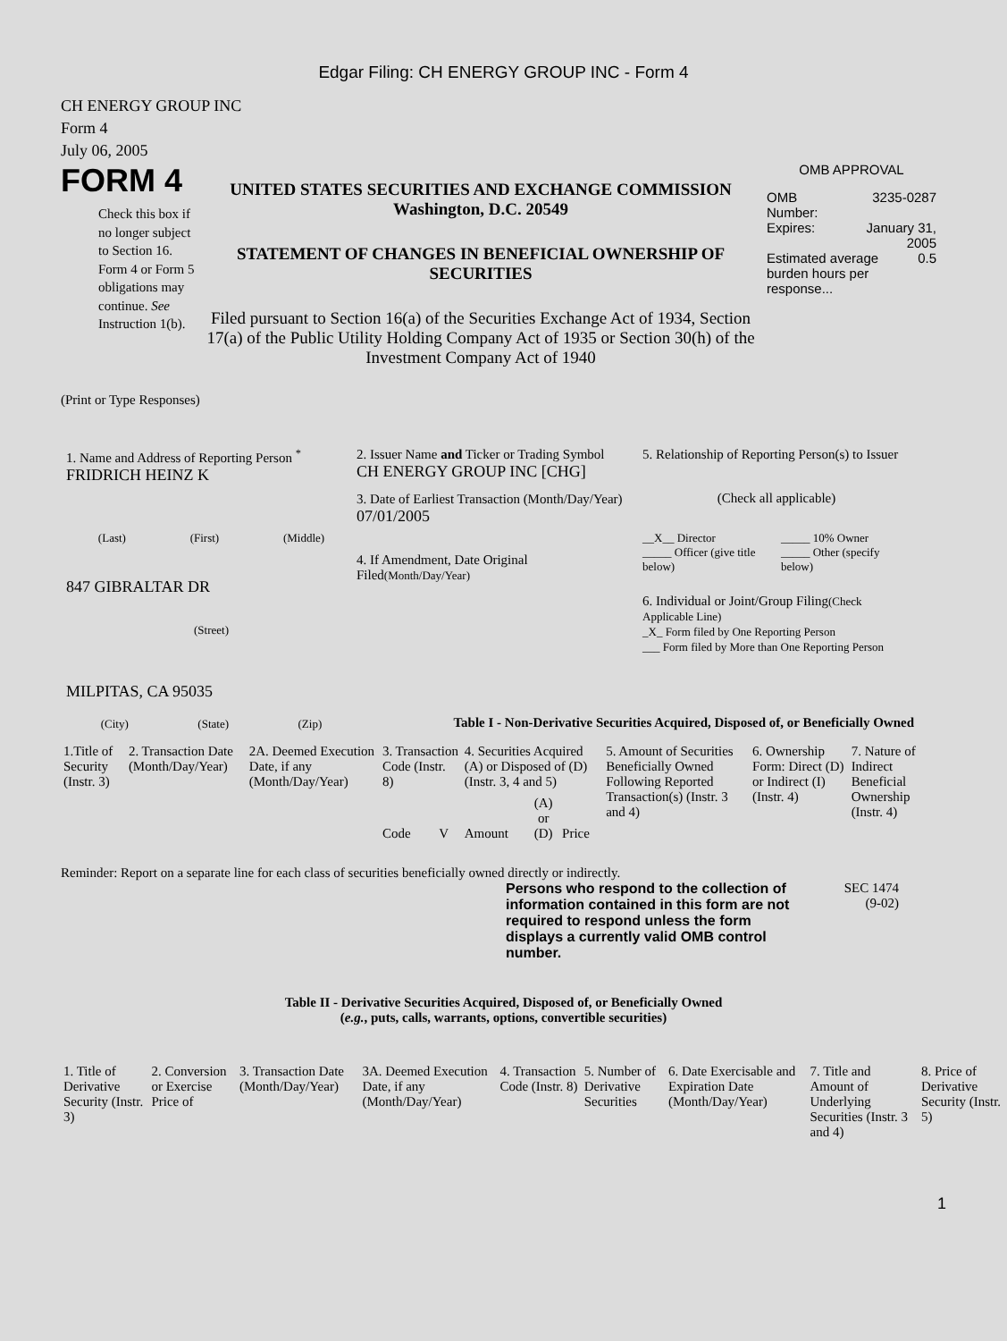Edgar Filing: CH ENERGY GROUP INC - Form 4
CH ENERGY GROUP INC
Form 4
July 06, 2005
FORM 4
Check this box if no longer subject to Section 16. Form 4 or Form 5 obligations may continue. See Instruction 1(b).
UNITED STATES SECURITIES AND EXCHANGE COMMISSION
Washington, D.C. 20549
STATEMENT OF CHANGES IN BENEFICIAL OWNERSHIP OF SECURITIES
Filed pursuant to Section 16(a) of the Securities Exchange Act of 1934, Section 17(a) of the Public Utility Holding Company Act of 1935 or Section 30(h) of the Investment Company Act of 1940
OMB APPROVAL
OMB
Number: 3235-0287
Expires: January 31,
2005
Estimated average burden hours per response... 0.5
(Print or Type Responses)
1. Name and Address of Reporting Person <sup>*</sup>
FRIDRICH HEINZ K
(Last) (First) (Middle)
847 GIBRALTAR DR
(Street)
MILPITAS, CA 95035
(City) (State) (Zip)
2. Issuer Name and Ticker or Trading Symbol
CH ENERGY GROUP INC [CHG]
3. Date of Earliest Transaction (Month/Day/Year)
07/01/2005
4. If Amendment, Date Original Filed(Month/Day/Year)
5. Relationship of Reporting Person(s) to Issuer
(Check all applicable)
__X__ Director
_____ Officer (give title below) _____ 10% Owner
_____ Other (specify below)
6. Individual or Joint/Group Filing(Check Applicable Line)
_X_ Form filed by One Reporting Person
___ Form filed by More than One Reporting Person
Table I - Non-Derivative Securities Acquired, Disposed of, or Beneficially Owned
| 1.Title of Security (Instr. 3) | 2. Transaction Date (Month/Day/Year) | 2A. Deemed Execution Date, if any (Month/Day/Year) | 3. Transaction Code (Instr. 8) | | 4. Securities Acquired (A) or Disposed of (D) (Instr. 3, 4 and 5) | | | 5. Amount of Securities Beneficially Owned Following Reported Transaction(s) (Instr. 3 and 4) | 6. Ownership Form: Direct (D) or Indirect (I) (Instr. 4) | 7. Nature of Indirect Beneficial Ownership (Instr. 4) |
| --- | --- | --- | --- | --- | --- | --- | --- | --- | --- | --- |
| | | | Code | V | Amount | (A) or (D) | Price | | | |
Reminder: Report on a separate line for each class of securities beneficially owned directly or indirectly.
Persons who respond to the collection of information contained in this form are not required to respond unless the form displays a currently valid OMB control number.
SEC 1474
(9-02)
Table II - Derivative Securities Acquired, Disposed of, or Beneficially Owned
(e.g., puts, calls, warrants, options, convertible securities)
| 1. Title of Derivative Security (Instr. 3) | 2. Conversion or Exercise Price of | 3. Transaction Date (Month/Day/Year) | 3A. Deemed Execution Date, if any (Month/Day/Year) | 4. Transaction Code (Instr. 8) | 5. Number of Derivative Securities | 6. Date Exercisable and Expiration Date (Month/Day/Year) | 7. Title and Amount of Underlying Securities (Instr. 3 and 4) | 8. Price of Derivative Security (Instr. 5) |
| --- | --- | --- | --- | --- | --- | --- | --- | --- |
1